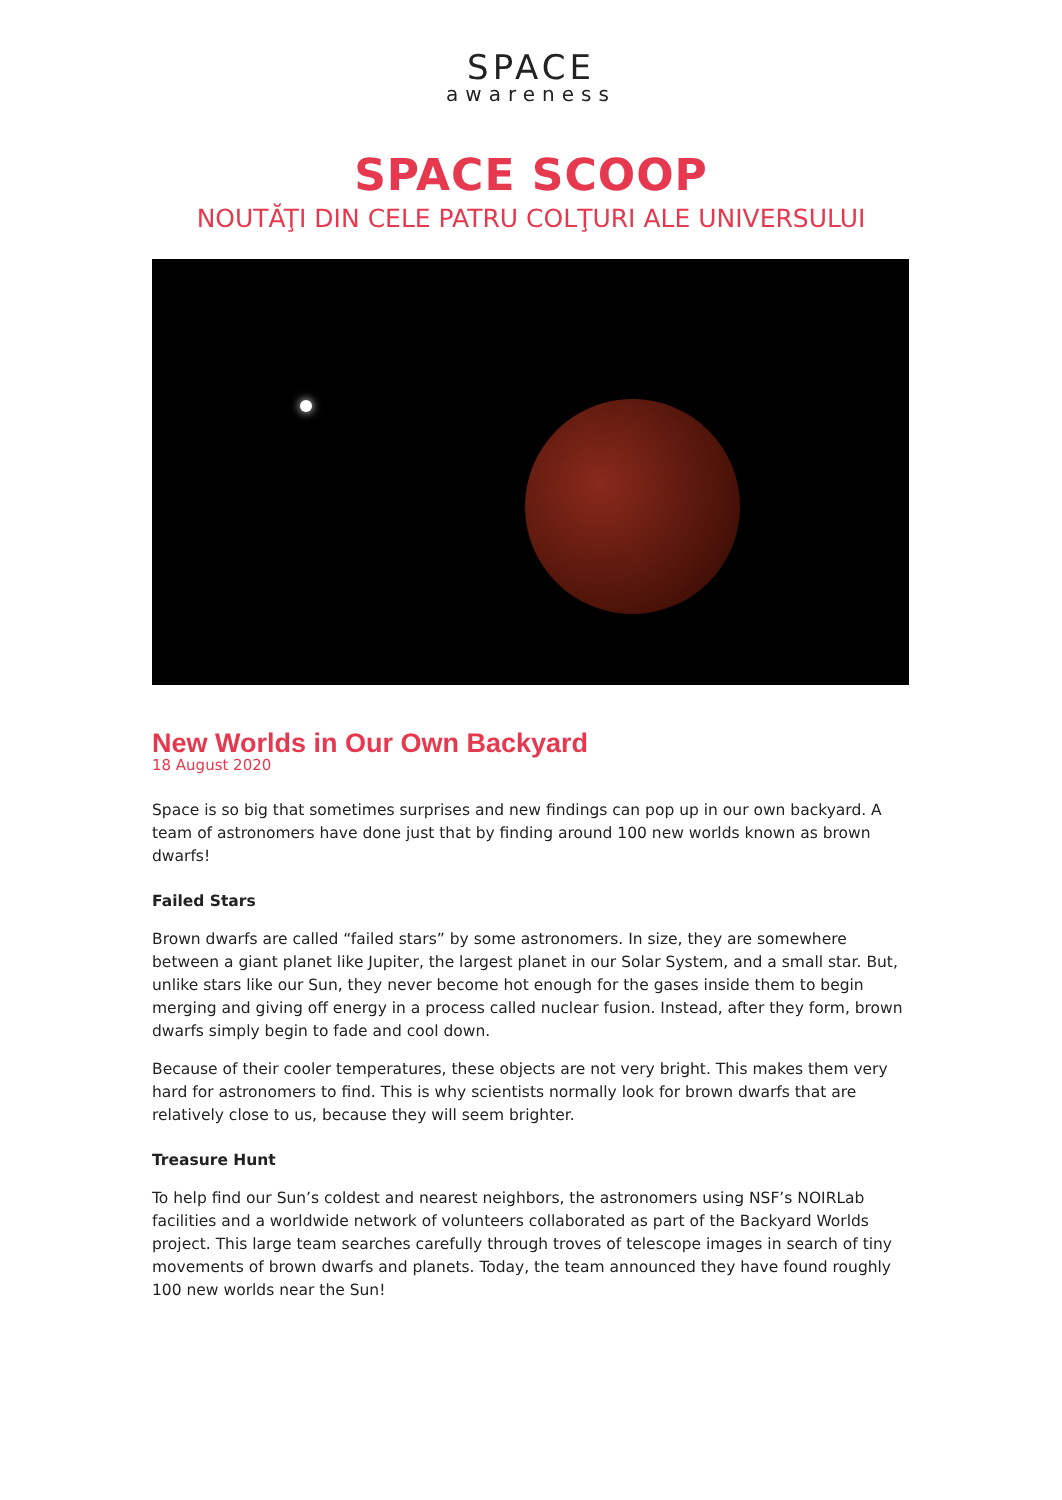SPACE
awareness
SPACE SCOOP
NOUTĂŢI DIN CELE PATRU COLŢURI ALE UNIVERSULUI
New Worlds in Our Own Backyard
18 August 2020
Space is so big that sometimes surprises and new findings can pop up in our own backyard. A team of astronomers have done just that by finding around 100 new worlds known as brown dwarfs!
Failed Stars
Brown dwarfs are called “failed stars” by some astronomers. In size, they are somewhere between a giant planet like Jupiter, the largest planet in our Solar System, and a small star. But, unlike stars like our Sun, they never become hot enough for the gases inside them to begin merging and giving off energy in a process called nuclear fusion. Instead, after they form, brown dwarfs simply begin to fade and cool down.
Because of their cooler temperatures, these objects are not very bright. This makes them very hard for astronomers to find. This is why scientists normally look for brown dwarfs that are relatively close to us, because they will seem brighter.
Treasure Hunt
To help find our Sun’s coldest and nearest neighbors, the astronomers using NSF’s NOIRLab facilities and a worldwide network of volunteers collaborated as part of the Backyard Worlds project. This large team searches carefully through troves of telescope images in search of tiny movements of brown dwarfs and planets. Today, the team announced they have found roughly 100 new worlds near the Sun!